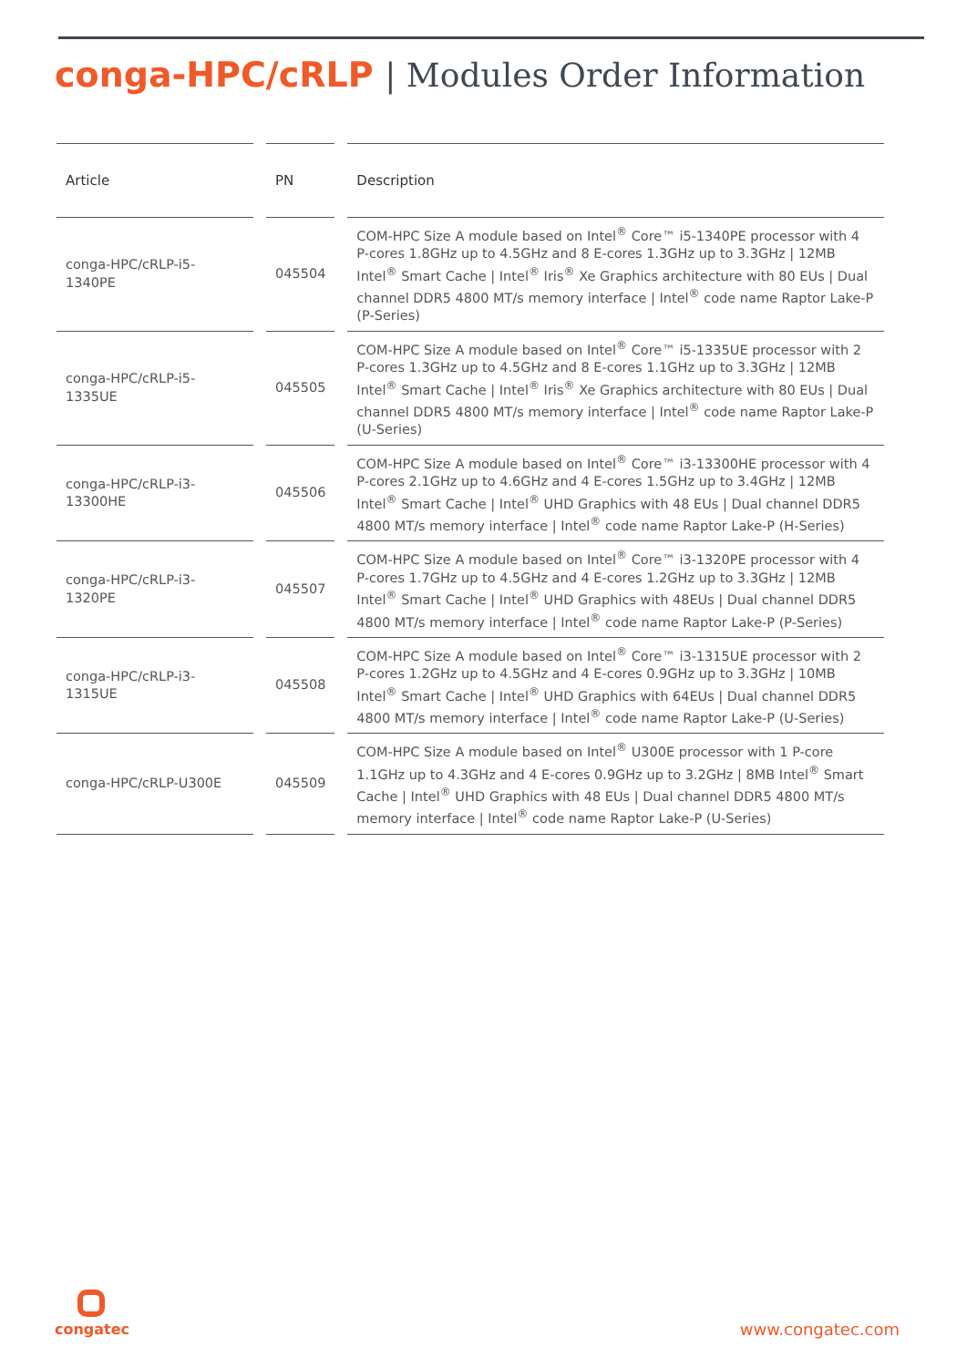conga-HPC/cRLP | Modules Order Information
| Article | PN | Description |
| --- | --- | --- |
| conga-HPC/cRLP-i5-1340PE | 045504 | COM-HPC Size A module based on Intel<sup>®</sup> Core™ i5-1340PE processor with 4 P-cores 1.8GHz up to 4.5GHz and 8 E-cores 1.3GHz up to 3.3GHz / 12MB Intel<sup>®</sup> Smart Cache / Intel<sup>®</sup> Iris<sup>®</sup> Xe Graphics architecture with 80 EUs / Dual channel DDR5 4800 MT/s memory interface / Intel<sup>®</sup> code name Raptor Lake-P (P-Series) |
| conga-HPC/cRLP-i5-1335UE | 045505 | COM-HPC Size A module based on Intel<sup>®</sup> Core™ i5-1335UE processor with 2 P-cores 1.3GHz up to 4.5GHz and 8 E-cores 1.1GHz up to 3.3GHz / 12MB Intel<sup>®</sup> Smart Cache / Intel<sup>®</sup> Iris<sup>®</sup> Xe Graphics architecture with 80 EUs / Dual channel DDR5 4800 MT/s memory interface / Intel<sup>®</sup> code name Raptor Lake-P (U-Series) |
| conga-HPC/cRLP-i3-13300HE | 045506 | COM-HPC Size A module based on Intel<sup>®</sup> Core™ i3-13300HE processor with 4 P-cores 2.1GHz up to 4.6GHz and 4 E-cores 1.5GHz up to 3.4GHz / 12MB Intel<sup>®</sup> Smart Cache / Intel<sup>®</sup> UHD Graphics with 48 EUs / Dual channel DDR5 4800 MT/s memory interface / Intel<sup>®</sup> code name Raptor Lake-P (H-Series) |
| conga-HPC/cRLP-i3-1320PE | 045507 | COM-HPC Size A module based on Intel<sup>®</sup> Core™ i3-1320PE processor with 4 P-cores 1.7GHz up to 4.5GHz and 4 E-cores 1.2GHz up to 3.3GHz / 12MB Intel<sup>®</sup> Smart Cache / Intel<sup>®</sup> UHD Graphics with 48EUs / Dual channel DDR5 4800 MT/s memory interface / Intel<sup>®</sup> code name Raptor Lake-P (P-Series) |
| conga-HPC/cRLP-i3-1315UE | 045508 | COM-HPC Size A module based on Intel<sup>®</sup> Core™ i3-1315UE processor with 2 P-cores 1.2GHz up to 4.5GHz and 4 E-cores 0.9GHz up to 3.3GHz / 10MB Intel<sup>®</sup> Smart Cache / Intel<sup>®</sup> UHD Graphics with 64EUs / Dual channel DDR5 4800 MT/s memory interface / Intel<sup>®</sup> code name Raptor Lake-P (U-Series) |
| conga-HPC/cRLP-U300E | 045509 | COM-HPC Size A module based on Intel<sup>®</sup> U300E processor with 1 P-core 1.1GHz up to 4.3GHz and 4 E-cores 0.9GHz up to 3.2GHz / 8MB Intel<sup>®</sup> Smart Cache / Intel<sup>®</sup> UHD Graphics with 48 EUs / Dual channel DDR5 4800 MT/s memory interface / Intel<sup>®</sup> code name Raptor Lake-P (U-Series) |
congatec
www.congatec.com